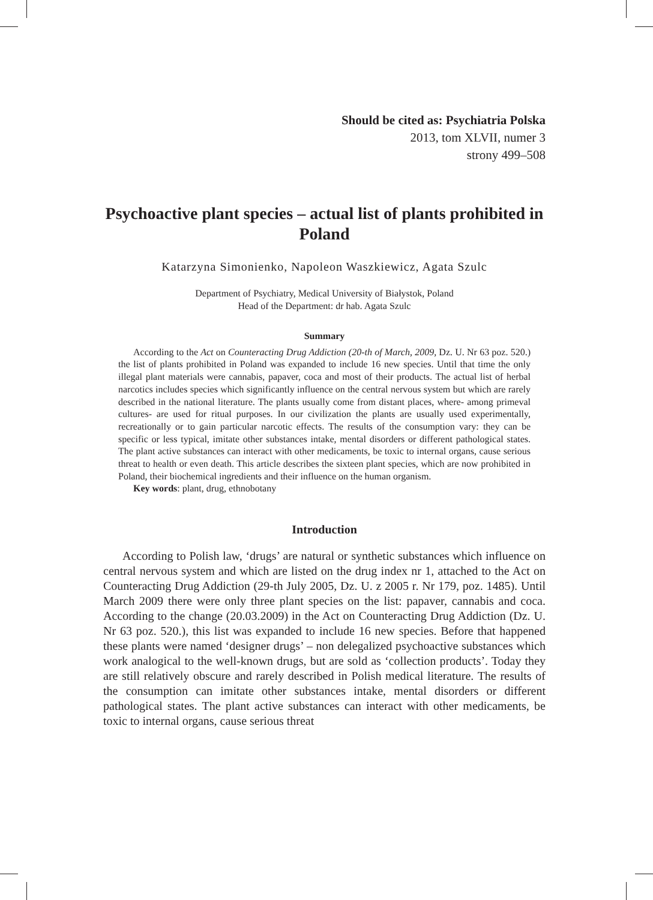Should be cited as: Psychiatria Polska
2013, tom XLVII, numer 3
strony 499–508
Psychoactive plant species – actual list of plants prohibited in Poland
Katarzyna Simonienko, Napoleon Waszkiewicz, Agata Szulc
Department of Psychiatry, Medical University of Białystok, Poland
Head of the Department: dr hab. Agata Szulc
Summary
According to the Act on Counteracting Drug Addiction (20-th of March, 2009, Dz. U. Nr 63 poz. 520.) the list of plants prohibited in Poland was expanded to include 16 new species. Until that time the only illegal plant materials were cannabis, papaver, coca and most of their products. The actual list of herbal narcotics includes species which significantly influence on the central nervous system but which are rarely described in the national literature. The plants usually come from distant places, where- among primeval cultures- are used for ritual purposes. In our civilization the plants are usually used experimentally, recreationally or to gain particular narcotic effects. The results of the consumption vary: they can be specific or less typical, imitate other substances intake, mental disorders or different pathological states. The plant active substances can interact with other medicaments, be toxic to internal organs, cause serious threat to health or even death. This article describes the sixteen plant species, which are now prohibited in Poland, their biochemical ingredients and their influence on the human organism.
Key words: plant, drug, ethnobotany
Introduction
According to Polish law, ‘drugs’ are natural or synthetic substances which influence on central nervous system and which are listed on the drug index nr 1, attached to the Act on Counteracting Drug Addiction (29-th July 2005, Dz. U. z 2005 r. Nr 179, poz. 1485). Until March 2009 there were only three plant species on the list: papaver, cannabis and coca. According to the change (20.03.2009) in the Act on Counteracting Drug Addiction (Dz. U. Nr 63 poz. 520.), this list was expanded to include 16 new species. Before that happened these plants were named ‘designer drugs’ – non delegalized psychoactive substances which work analogical to the well-known drugs, but are sold as ‘collection products’. Today they are still relatively obscure and rarely described in Polish medical literature. The results of the consumption can imitate other substances intake, mental disorders or different pathological states. The plant active substances can interact with other medicaments, be toxic to internal organs, cause serious threat